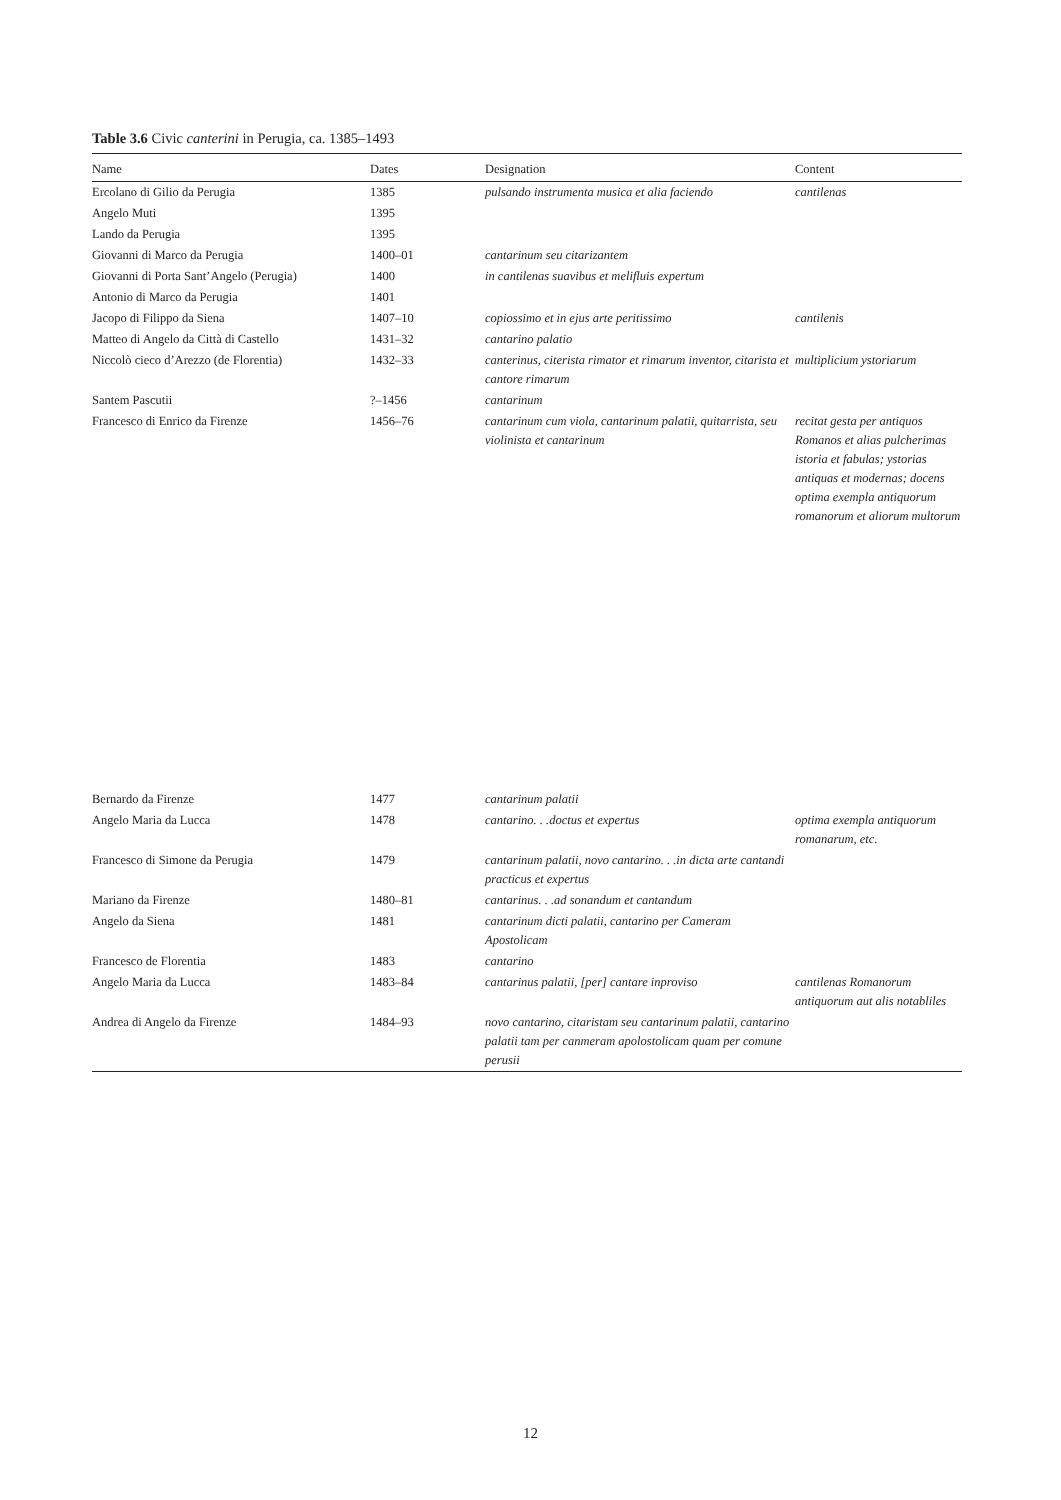Table 3.6 Civic canterini in Perugia, ca. 1385–1493
| Name | Dates | Designation | Content |
| --- | --- | --- | --- |
| Ercolano di Gilio da Perugia | 1385 | pulsando instrumenta musica et alia faciendo | cantilenas |
| Angelo Muti | 1395 | | |
| Lando da Perugia | 1395 | | |
| Giovanni di Marco da Perugia | 1400–01 | cantarinum seu citarizantem | |
| Giovanni di Porta Sant’Angelo (Perugia) | 1400 | in cantilenas suavibus et melifluis expertum | |
| Antonio di Marco da Perugia | 1401 | | |
| Jacopo di Filippo da Siena | 1407–10 | copiossimo et in ejus arte peritissimo | cantilenis |
| Matteo di Angelo da Città di Castello | 1431–32 | cantarino palatio | |
| Niccolò cieco d’Arezzo (de Florentia) | 1432–33 | canterinus, citerista rimator et rimarum inventor, citarista et cantore rimarum | multiplicium ystoriarum |
| Santem Pascutii | ?–1456 | cantarinum | |
| Francesco di Enrico da Firenze | 1456–76 | cantarinum cum viola, cantarinum palatii, quitarrista, seu violinista et cantarinum | recitat gesta per antiquos Romanos et alias pulcherimas istoria et fabulas; ystorias antiquas et modernas; docens optima exempla antiquorum romanorum et aliorum multorum |
| Bernardo da Firenze | 1477 | cantarinum palatii | |
| Angelo Maria da Lucca | 1478 | cantarino. . .doctus et expertus | optima exempla antiquorum romanarum, etc. |
| Francesco di Simone da Perugia | 1479 | cantarinum palatii, novo cantarino. . .in dicta arte cantandi practicus et expertus | |
| Mariano da Firenze | 1480–81 | cantarinus. . .ad sonandum et cantandum | |
| Angelo da Siena | 1481 | cantarinum dicti palatii, cantarino per Cameram Apostolicam | |
| Francesco de Florentia | 1483 | cantarino | |
| Angelo Maria da Lucca | 1483–84 | cantarinus palatii, [per] cantare inproviso | cantilenas Romanorum antiquorum aut alis notabliles |
| Andrea di Angelo da Firenze | 1484–93 | novo cantarino, citaristam seu cantarinum palatii, cantarino palatii tam per canmeram apolostolicam quam per comune perusii | |
12